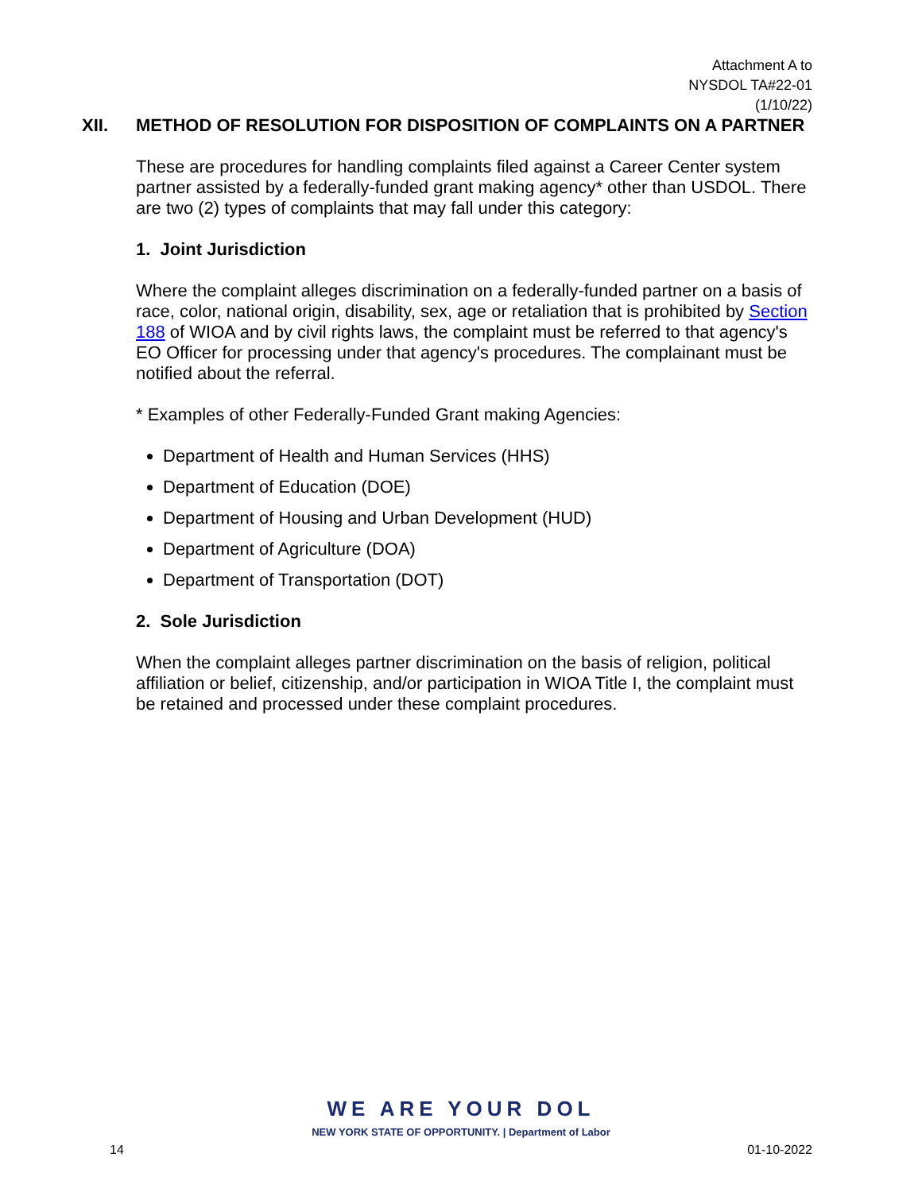Attachment A to
NYSDOL TA#22-01
(1/10/22)
XII. METHOD OF RESOLUTION FOR DISPOSITION OF COMPLAINTS ON A PARTNER
These are procedures for handling complaints filed against a Career Center system partner assisted by a federally-funded grant making agency* other than USDOL. There are two (2) types of complaints that may fall under this category:
1. Joint Jurisdiction
Where the complaint alleges discrimination on a federally-funded partner on a basis of race, color, national origin, disability, sex, age or retaliation that is prohibited by Section 188 of WIOA and by civil rights laws, the complaint must be referred to that agency's EO Officer for processing under that agency's procedures. The complainant must be notified about the referral.
* Examples of other Federally-Funded Grant making Agencies:
Department of Health and Human Services (HHS)
Department of Education (DOE)
Department of Housing and Urban Development (HUD)
Department of Agriculture (DOA)
Department of Transportation (DOT)
2. Sole Jurisdiction
When the complaint alleges partner discrimination on the basis of religion, political affiliation or belief, citizenship, and/or participation in WIOA Title I, the complaint must be retained and processed under these complaint procedures.
WE ARE YOUR DOL
NEW YORK STATE OF OPPORTUNITY. | Department of Labor
14 01-10-2022